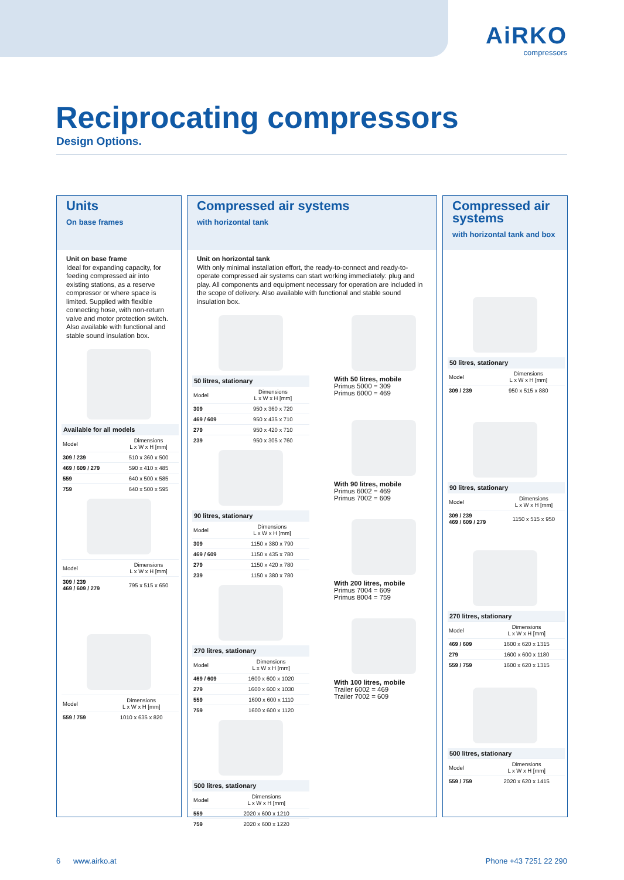AiRKO
compressors
Reciprocating compressors
Design Options.
Units
On base frames
Unit on base frame
Ideal for expanding capacity, for feeding compressed air into existing stations, as a reserve compressor or where space is limited. Supplied with flexible connecting hose, with non-return valve and motor protection switch. Also available with functional and stable sound insulation box.
Available for all models
| Model | Dimensions L x W x H [mm] |
| 309 / 239 | 510 x 360 x 500 |
| 469 / 609 / 279 | 590 x 410 x 485 |
| 559 | 640 x 500 x 585 |
| 759 | 640 x 500 x 595 |
| Model | Dimensions L x W x H [mm] |
| 309 / 239 469 / 609 / 279 | 795 x 515 x 650 |
| Model | Dimensions L x W x H [mm] |
| 559 / 759 | 1010 x 635 x 820 |
Compressed air systems
with horizontal tank
Unit on horizontal tank
With only minimal installation effort, the ready-to-connect and ready-to-operate compressed air systems can start working immediately: plug and play. All components and equipment necessary for operation are included in the scope of delivery. Also available with functional and stable sound insulation box.
50 litres, stationary
| Model | Dimensions L x W x H [mm] |
| 309 | 950 x 360 x 720 |
| 469 / 609 | 950 x 435 x 710 |
| 279 | 950 x 420 x 710 |
| 239 | 950 x 305 x 760 |
90 litres, stationary
| Model | Dimensions L x W x H [mm] |
| 309 | 1150 x 380 x 790 |
| 469 / 609 | 1150 x 435 x 780 |
| 279 | 1150 x 420 x 780 |
| 239 | 1150 x 380 x 780 |
270 litres, stationary
| Model | Dimensions L x W x H [mm] |
| 469 / 609 | 1600 x 600 x 1020 |
| 279 | 1600 x 600 x 1030 |
| 559 | 1600 x 600 x 1110 |
| 759 | 1600 x 600 x 1120 |
500 litres, stationary
| Model | Dimensions L x W x H [mm] |
| 559 | 2020 x 600 x 1210 |
| 759 | 2020 x 600 x 1220 |
With 50 litres, mobile
Primus 5000 = 309
Primus 6000 = 469
With 90 litres, mobile
Primus 6002 = 469
Primus 7002 = 609
With 200 litres, mobile
Primus 7004 = 609
Primus 8004 = 759
With 100 litres, mobile
Trailer 6002 = 469
Trailer 7002 = 609
Compressed air systems
with horizontal tank and box
50 litres, stationary
| Model | Dimensions L x W x H [mm] |
| 309 / 239 | 950 x 515 x 880 |
90 litres, stationary
| Model | Dimensions L x W x H [mm] |
| 309 / 239 469 / 609 / 279 | 1150 x 515 x 950 |
270 litres, stationary
| Model | Dimensions L x W x H [mm] |
| 469 / 609 | 1600 x 620 x 1315 |
| 279 | 1600 x 600 x 1180 |
| 559 / 759 | 1600 x 620 x 1315 |
500 litres, stationary
| Model | Dimensions L x W x H [mm] |
| 559 / 759 | 2020 x 620 x 1415 |
6 www.airko.at Phone +43 7251 22 290